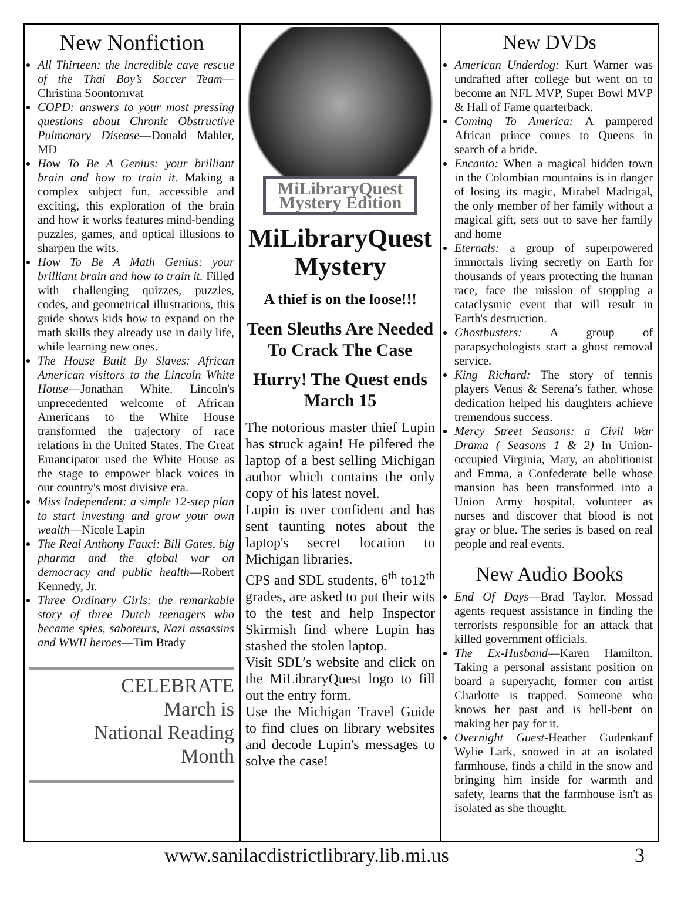New Nonfiction
All Thirteen: the incredible cave rescue of the Thai Boy’s Soccer Team—Christina Soontornvat
COPD: answers to your most pressing questions about Chronic Obstructive Pulmonary Disease—Donald Mahler, MD
How To Be A Genius: your brilliant brain and how to train it. Making a complex subject fun, accessible and exciting, this exploration of the brain and how it works features mind-bending puzzles, games, and optical illusions to sharpen the wits.
How To Be A Math Genius: your brilliant brain and how to train it. Filled with challenging quizzes, puzzles, codes, and geometrical illustrations, this guide shows kids how to expand on the math skills they already use in daily life, while learning new ones.
The House Built By Slaves: African American visitors to the Lincoln White House—Jonathan White. Lincoln's unprecedented welcome of African Americans to the White House transformed the trajectory of race relations in the United States. The Great Emancipator used the White House as the stage to empower black voices in our country's most divisive era.
Miss Independent: a simple 12-step plan to start investing and grow your own wealth—Nicole Lapin
The Real Anthony Fauci: Bill Gates, big pharma and the global war on democracy and public health—Robert Kennedy, Jr.
Three Ordinary Girls: the remarkable story of three Dutch teenagers who became spies, saboteurs, Nazi assassins and WWII heroes—Tim Brady
CELEBRATE
March is
National Reading
Month
MiLibraryQuest
Mystery Edition
MiLibraryQuest Mystery
A thief is on the loose!!!
Teen Sleuths Are Needed To Crack The Case
Hurry! The Quest ends March 15
The notorious master thief Lupin has struck again! He pilfered the laptop of a best selling Michigan author which contains the only copy of his latest novel.
Lupin is over confident and has sent taunting notes about the laptop's secret location to Michigan libraries.
CPS and SDL students, 6<sup>th</sup> to12<sup>th</sup> grades, are asked to put their wits to the test and help Inspector Skirmish find where Lupin has stashed the stolen laptop.
Visit SDL’s website and click on the MiLibraryQuest logo to fill out the entry form.
Use the Michigan Travel Guide to find clues on library websites and decode Lupin's messages to solve the case!
New DVDs
American Underdog: Kurt Warner was undrafted after college but went on to become an NFL MVP, Super Bowl MVP & Hall of Fame quarterback.
Coming To America: A pampered African prince comes to Queens in search of a bride.
Encanto: When a magical hidden town in the Colombian mountains is in danger of losing its magic, Mirabel Madrigal, the only member of her family without a magical gift, sets out to save her family and home
Eternals: a group of superpowered immortals living secretly on Earth for thousands of years protecting the human race, face the mission of stopping a cataclysmic event that will result in Earth's destruction.
Ghostbusters: A group of parapsychologists start a ghost removal service.
King Richard: The story of tennis players Venus & Serena’s father, whose dedication helped his daughters achieve tremendous success.
Mercy Street Seasons: a Civil War Drama ( Seasons 1 & 2) In Union-occupied Virginia, Mary, an abolitionist and Emma, a Confederate belle whose mansion has been transformed into a Union Army hospital, volunteer as nurses and discover that blood is not gray or blue. The series is based on real people and real events.
New Audio Books
End Of Days—Brad Taylor. Mossad agents request assistance in finding the terrorists responsible for an attack that killed government officials.
The Ex-Husband—Karen Hamilton. Taking a personal assistant position on board a superyacht, former con artist Charlotte is trapped. Someone who knows her past and is hell-bent on making her pay for it.
Overnight Guest-Heather Gudenkauf Wylie Lark, snowed in at an isolated farmhouse, finds a child in the snow and bringing him inside for warmth and safety, learns that the farmhouse isn't as isolated as she thought.
www.sanilacdistrictlibrary.lib.mi.us 3